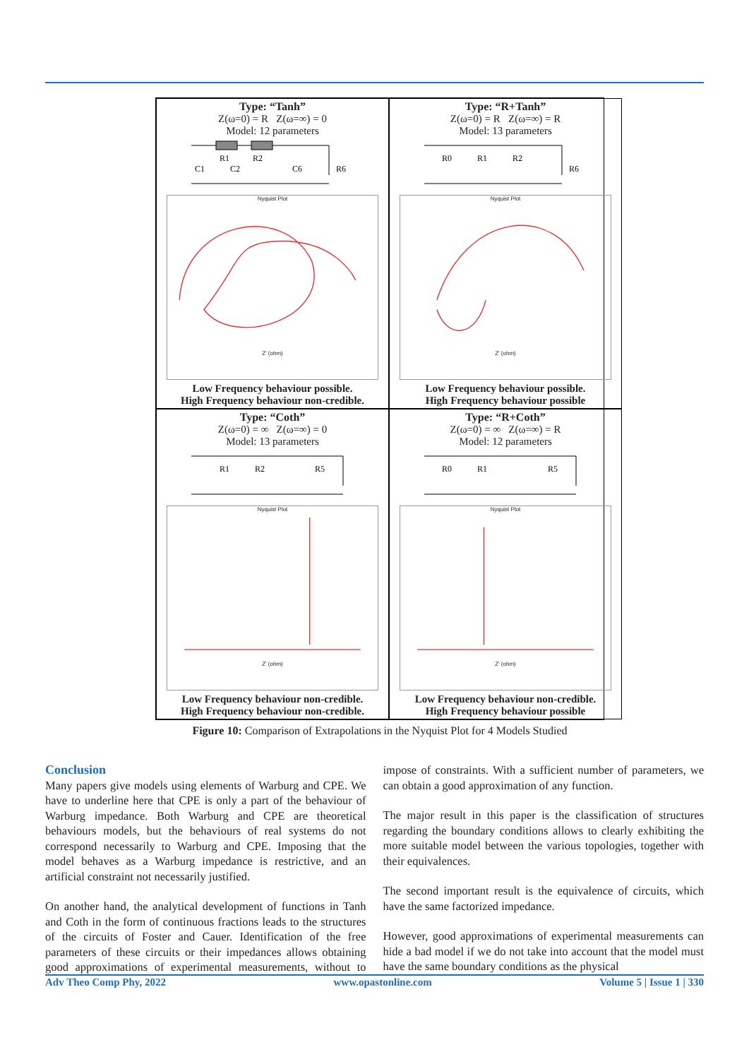Type: “Tanh”
Z(ω=0) = R Z(ω=∞) = 0
Model: 12 parameters
R1
R2
C1
C2
C6
R6
Nyquist Plot
Z' (ohm)
Low Frequency behaviour possible.
High Frequency behaviour non-credible.
Type: “R+Tanh”
Z(ω=0) = R Z(ω=∞) = R
Model: 13 parameters
R0
R1
R2
R6
Nyquist Plot
Z' (ohm)
Low Frequency behaviour possible.
High Frequency behaviour possible
Type: “Coth”
Z(ω=0) = ∞ Z(ω=∞) = 0
Model: 13 parameters
R1
R2
R5
Nyquist Plot
Z' (ohm)
Low Frequency behaviour non-credible.
High Frequency behaviour non-credible.
Type: “R+Coth”
Z(ω=0) = ∞ Z(ω=∞) = R
Model: 12 parameters
R0
R1
R5
Nyquist Plot
Z' (ohm)
Low Frequency behaviour non-credible.
High Frequency behaviour possible
Figure 10: Comparison of Extrapolations in the Nyquist Plot for 4 Models Studied
Conclusion
Many papers give models using elements of Warburg and CPE. We have to underline here that CPE is only a part of the behaviour of Warburg impedance. Both Warburg and CPE are theoretical behaviours models, but the behaviours of real systems do not correspond necessarily to Warburg and CPE. Imposing that the model behaves as a Warburg impedance is restrictive, and an artificial constraint not necessarily justified.
On another hand, the analytical development of functions in Tanh and Coth in the form of continuous fractions leads to the structures of the circuits of Foster and Cauer. Identification of the free parameters of these circuits or their impedances allows obtaining good approximations of experimental measurements, without to impose of constraints. With a sufficient number of parameters, we can obtain a good approximation of any function.
The major result in this paper is the classification of structures regarding the boundary conditions allows to clearly exhibiting the more suitable model between the various topologies, together with their equivalences.
The second important result is the equivalence of circuits, which have the same factorized impedance.
However, good approximations of experimental measurements can hide a bad model if we do not take into account that the model must have the same boundary conditions as the physical
Adv Theo Comp Phy, 2022 www.opastonline.com Volume 5 | Issue 1 | 330